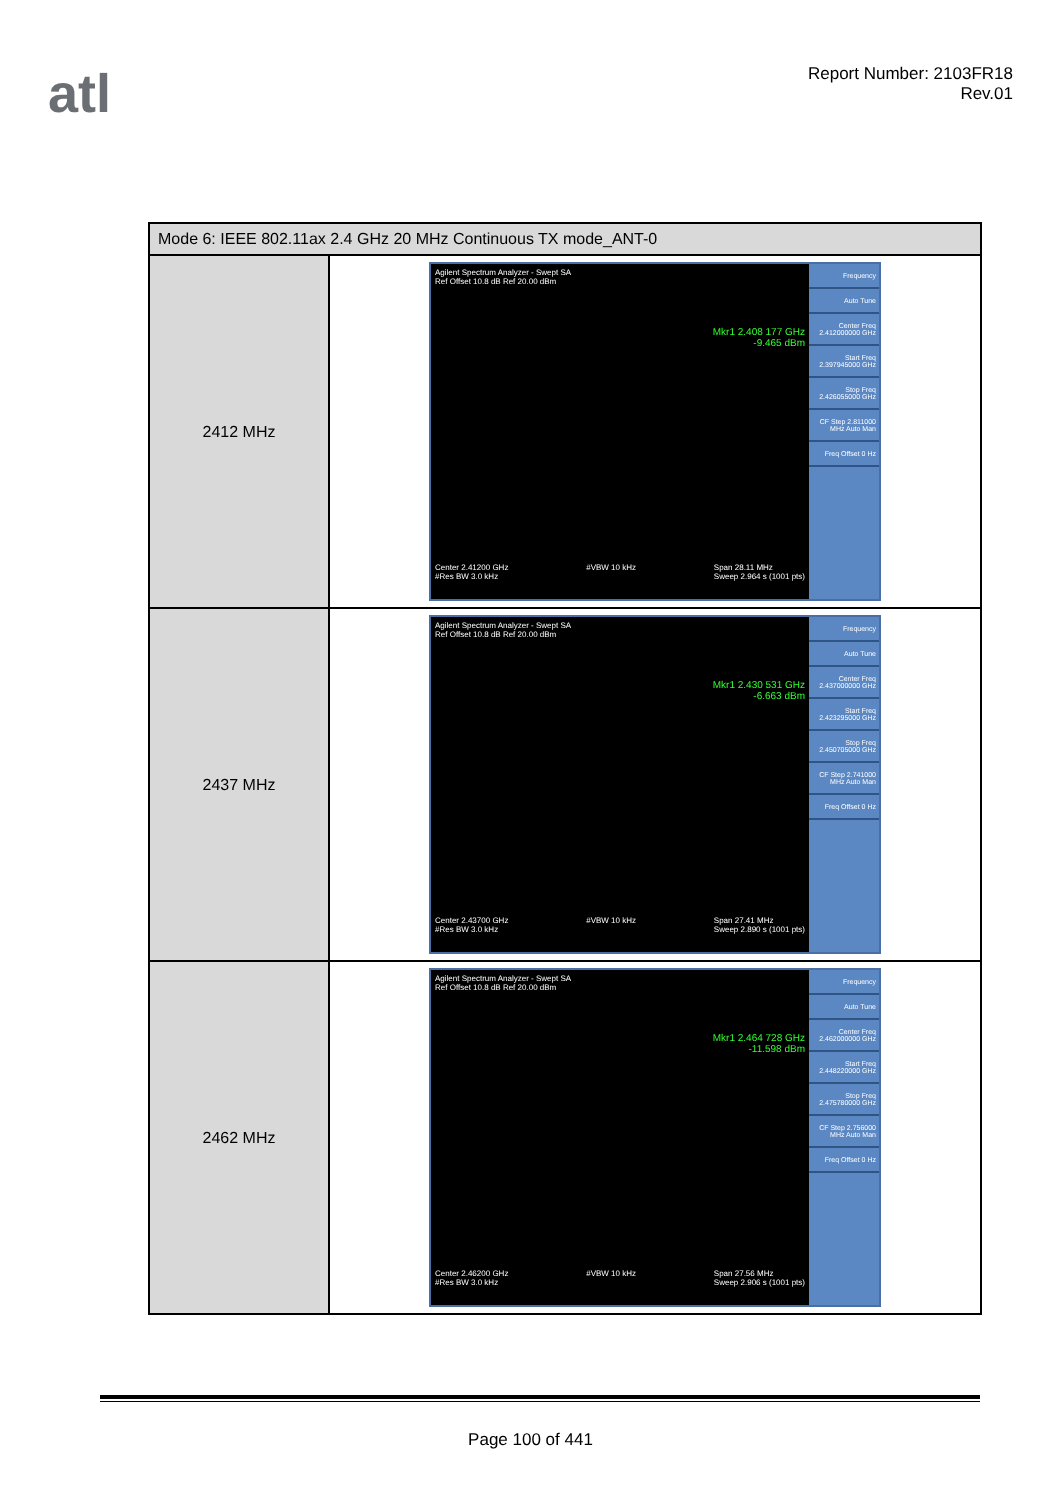atl
Report Number: 2103FR18
Rev.01
| Mode 6: IEEE 802.11ax 2.4 GHz 20 MHz Continuous TX mode_ANT-0 | |
| --- | --- |
| 2412 MHz | Agilent Spectrum Analyzer - Swept SA Ref Offset 10.8 dB Ref 20.00 dBm Mkr1 2.408 177 GHz -9.465 dBm Center 2.41200 GHz #Res BW 3.0 kHz #VBW 10 kHz Span 28.11 MHz Sweep 2.964 s (1001 pts) Frequency Auto Tune Center Freq 2.412000000 GHz Start Freq 2.397945000 GHz Stop Freq 2.426055000 GHz CF Step 2.811000 MHz Auto Man Freq Offset 0 Hz |
| 2437 MHz | Agilent Spectrum Analyzer - Swept SA Ref Offset 10.8 dB Ref 20.00 dBm Mkr1 2.430 531 GHz -6.663 dBm Center 2.43700 GHz #Res BW 3.0 kHz #VBW 10 kHz Span 27.41 MHz Sweep 2.890 s (1001 pts) Frequency Auto Tune Center Freq 2.437000000 GHz Start Freq 2.423295000 GHz Stop Freq 2.450705000 GHz CF Step 2.741000 MHz Auto Man Freq Offset 0 Hz |
| 2462 MHz | Agilent Spectrum Analyzer - Swept SA Ref Offset 10.8 dB Ref 20.00 dBm Mkr1 2.464 728 GHz -11.598 dBm Center 2.46200 GHz #Res BW 3.0 kHz #VBW 10 kHz Span 27.56 MHz Sweep 2.906 s (1001 pts) Frequency Auto Tune Center Freq 2.462000000 GHz Start Freq 2.448220000 GHz Stop Freq 2.475780000 GHz CF Step 2.756000 MHz Auto Man Freq Offset 0 Hz |
Page 100 of 441